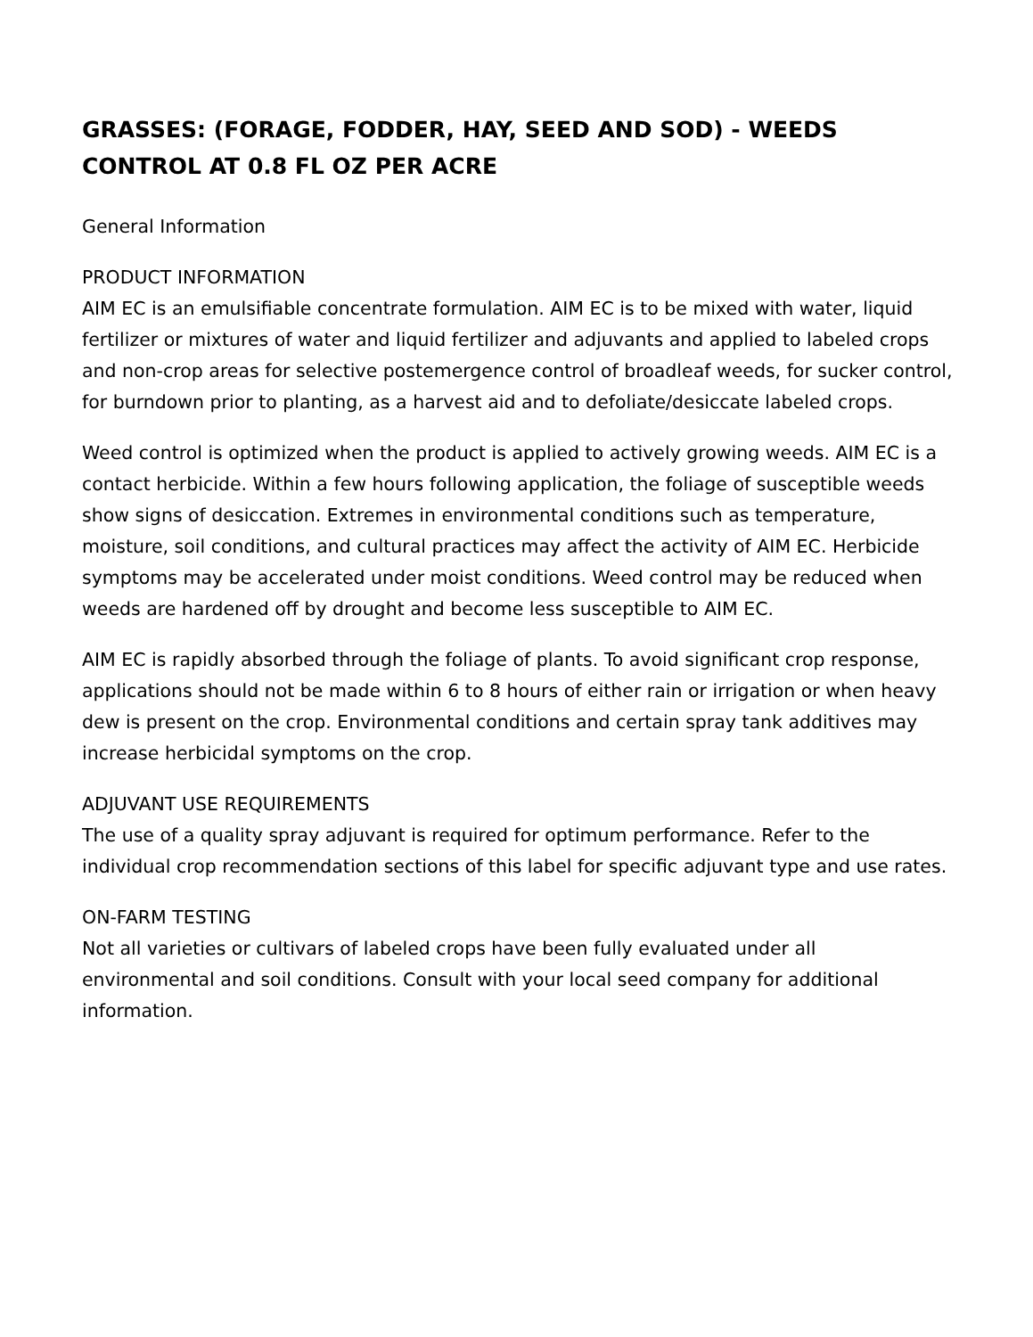GRASSES: (FORAGE, FODDER, HAY, SEED AND SOD) - WEEDS CONTROL AT 0.8 FL OZ PER ACRE
General Information
PRODUCT INFORMATION
AIM EC is an emulsifiable concentrate formulation. AIM EC is to be mixed with water, liquid fertilizer or mixtures of water and liquid fertilizer and adjuvants and applied to labeled crops and non-crop areas for selective postemergence control of broadleaf weeds, for sucker control, for burndown prior to planting, as a harvest aid and to defoliate/desiccate labeled crops.
Weed control is optimized when the product is applied to actively growing weeds. AIM EC is a contact herbicide. Within a few hours following application, the foliage of susceptible weeds show signs of desiccation. Extremes in environmental conditions such as temperature, moisture, soil conditions, and cultural practices may affect the activity of AIM EC. Herbicide symptoms may be accelerated under moist conditions. Weed control may be reduced when weeds are hardened off by drought and become less susceptible to AIM EC.
AIM EC is rapidly absorbed through the foliage of plants. To avoid significant crop response, applications should not be made within 6 to 8 hours of either rain or irrigation or when heavy dew is present on the crop. Environmental conditions and certain spray tank additives may increase herbicidal symptoms on the crop.
ADJUVANT USE REQUIREMENTS
The use of a quality spray adjuvant is required for optimum performance. Refer to the individual crop recommendation sections of this label for specific adjuvant type and use rates.
ON-FARM TESTING
Not all varieties or cultivars of labeled crops have been fully evaluated under all environmental and soil conditions. Consult with your local seed company for additional information.